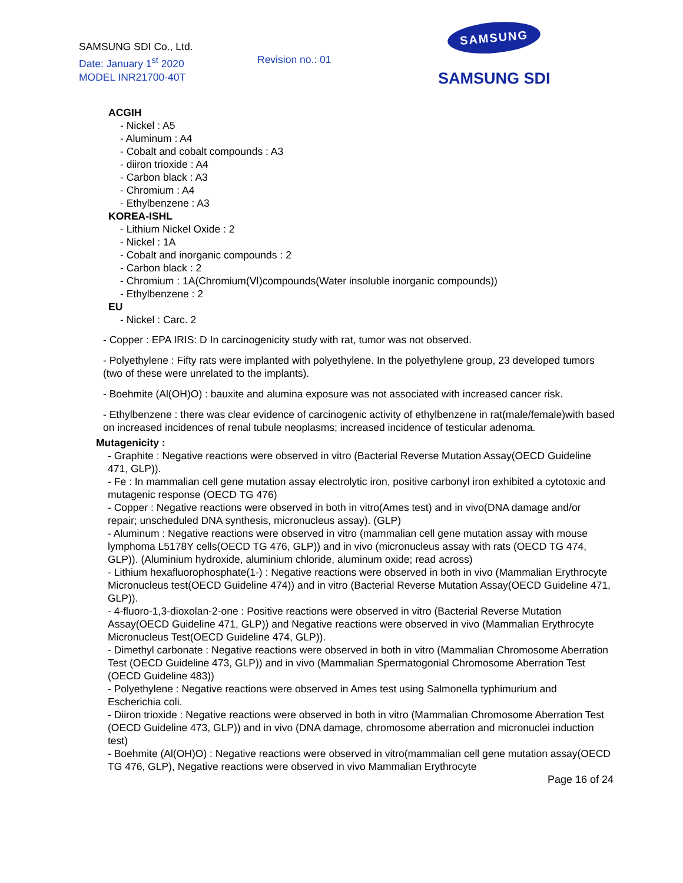SAMSUNG SDI Co., Ltd.
Date: January 1<sup>st</sup> 2020
MODEL INR21700-40T
Revision no.: 01
SAMSUNG
SAMSUNG SDI
ACGIH
- Nickel : A5
- Aluminum : A4
- Cobalt and cobalt compounds : A3
- diiron trioxide : A4
- Carbon black : A3
- Chromium : A4
- Ethylbenzene : A3
KOREA-ISHL
- Lithium Nickel Oxide : 2
- Nickel : 1A
- Cobalt and inorganic compounds : 2
- Carbon black : 2
- Chromium : 1A(Chromium(Ⅵ)compounds(Water insoluble inorganic compounds))
- Ethylbenzene : 2
EU
- Nickel : Carc. 2
- Copper : EPA IRIS: D In carcinogenicity study with rat, tumor was not observed.
- Polyethylene : Fifty rats were implanted with polyethylene. In the polyethylene group, 23 developed tumors (two of these were unrelated to the implants).
- Boehmite (Al(OH)O) : bauxite and alumina exposure was not associated with increased cancer risk.
- Ethylbenzene : there was clear evidence of carcinogenic activity of ethylbenzene in rat(male/female)with based on increased incidences of renal tubule neoplasms; increased incidence of testicular adenoma.
Mutagenicity :
- Graphite : Negative reactions were observed in vitro (Bacterial Reverse Mutation Assay(OECD Guideline 471, GLP)).
- Fe : In mammalian cell gene mutation assay electrolytic iron, positive carbonyl iron exhibited a cytotoxic and mutagenic response (OECD TG 476)
- Copper : Negative reactions were observed in both in vitro(Ames test) and in vivo(DNA damage and/or repair; unscheduled DNA synthesis, micronucleus assay). (GLP)
- Aluminum : Negative reactions were observed in vitro (mammalian cell gene mutation assay with mouse lymphoma L5178Y cells(OECD TG 476, GLP)) and in vivo (micronucleus assay with rats (OECD TG 474, GLP)). (Aluminium hydroxide, aluminium chloride, aluminum oxide; read across)
- Lithium hexafluorophosphate(1-) : Negative reactions were observed in both in vivo (Mammalian Erythrocyte Micronucleus test(OECD Guideline 474)) and in vitro (Bacterial Reverse Mutation Assay(OECD Guideline 471, GLP)).
- 4-fluoro-1,3-dioxolan-2-one : Positive reactions were observed in vitro (Bacterial Reverse Mutation Assay(OECD Guideline 471, GLP)) and Negative reactions were observed in vivo (Mammalian Erythrocyte Micronucleus Test(OECD Guideline 474, GLP)).
- Dimethyl carbonate : Negative reactions were observed in both in vitro (Mammalian Chromosome Aberration Test (OECD Guideline 473, GLP)) and in vivo (Mammalian Spermatogonial Chromosome Aberration Test (OECD Guideline 483))
- Polyethylene : Negative reactions were observed in Ames test using Salmonella typhimurium and Escherichia coli.
- Diiron trioxide : Negative reactions were observed in both in vitro (Mammalian Chromosome Aberration Test (OECD Guideline 473, GLP)) and in vivo (DNA damage, chromosome aberration and micronuclei induction test)
- Boehmite (Al(OH)O) : Negative reactions were observed in vitro(mammalian cell gene mutation assay(OECD TG 476, GLP), Negative reactions were observed in vivo Mammalian Erythrocyte
Page 16 of 24